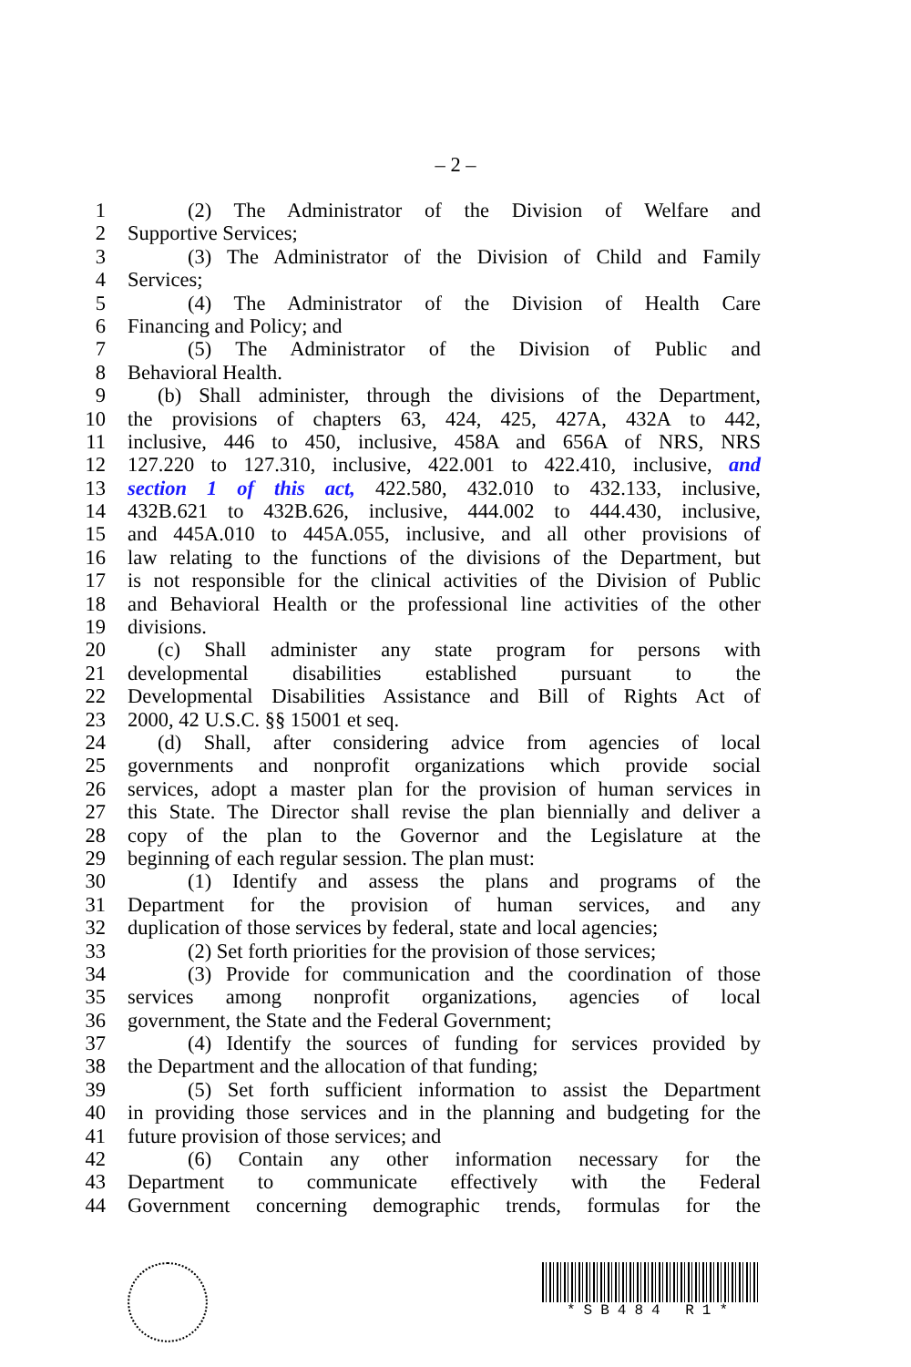– 2 –
1 (2) The Administrator of the Division of Welfare and
2 Supportive Services;
3 (3) The Administrator of the Division of Child and Family
4 Services;
5 (4) The Administrator of the Division of Health Care
6 Financing and Policy; and
7 (5) The Administrator of the Division of Public and
8 Behavioral Health.
9 (b) Shall administer, through the divisions of the Department,
10 the provisions of chapters 63, 424, 425, 427A, 432A to 442,
11 inclusive, 446 to 450, inclusive, 458A and 656A of NRS, NRS
12 127.220 to 127.310, inclusive, 422.001 to 422.410, inclusive, and
13 section 1 of this act, 422.580, 432.010 to 432.133, inclusive,
14 432B.621 to 432B.626, inclusive, 444.002 to 444.430, inclusive,
15 and 445A.010 to 445A.055, inclusive, and all other provisions of
16 law relating to the functions of the divisions of the Department, but
17 is not responsible for the clinical activities of the Division of Public
18 and Behavioral Health or the professional line activities of the other
19 divisions.
20 (c) Shall administer any state program for persons with
21 developmental disabilities established pursuant to the
22 Developmental Disabilities Assistance and Bill of Rights Act of
23 2000, 42 U.S.C. §§ 15001 et seq.
24 (d) Shall, after considering advice from agencies of local
25 governments and nonprofit organizations which provide social
26 services, adopt a master plan for the provision of human services in
27 this State. The Director shall revise the plan biennially and deliver a
28 copy of the plan to the Governor and the Legislature at the
29 beginning of each regular session. The plan must:
30 (1) Identify and assess the plans and programs of the
31 Department for the provision of human services, and any
32 duplication of those services by federal, state and local agencies;
33 (2) Set forth priorities for the provision of those services;
34 (3) Provide for communication and the coordination of those
35 services among nonprofit organizations, agencies of local
36 government, the State and the Federal Government;
37 (4) Identify the sources of funding for services provided by
38 the Department and the allocation of that funding;
39 (5) Set forth sufficient information to assist the Department
40 in providing those services and in the planning and budgeting for the
41 future provision of those services; and
42 (6) Contain any other information necessary for the
43 Department to communicate effectively with the Federal
44 Government concerning demographic trends, formulas for the
*SB484 R1*